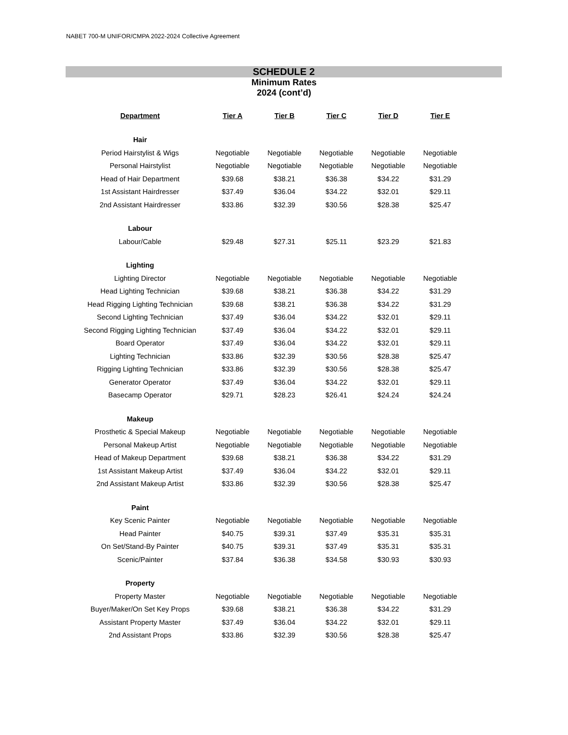NABET 700-M UNIFOR/CMPA 2022-2024 Collective Agreement
SCHEDULE 2
Minimum Rates
2024 (cont’d)
| Department | Tier A | Tier B | Tier C | Tier D | Tier E |
| --- | --- | --- | --- | --- | --- |
| Hair | | | | | |
| Period Hairstylist & Wigs | Negotiable | Negotiable | Negotiable | Negotiable | Negotiable |
| Personal Hairstylist | Negotiable | Negotiable | Negotiable | Negotiable | Negotiable |
| Head of Hair Department | $39.68 | $38.21 | $36.38 | $34.22 | $31.29 |
| 1st Assistant Hairdresser | $37.49 | $36.04 | $34.22 | $32.01 | $29.11 |
| 2nd Assistant Hairdresser | $33.86 | $32.39 | $30.56 | $28.38 | $25.47 |
| Labour | | | | | |
| Labour/Cable | $29.48 | $27.31 | $25.11 | $23.29 | $21.83 |
| Lighting | | | | | |
| Lighting Director | Negotiable | Negotiable | Negotiable | Negotiable | Negotiable |
| Head Lighting Technician | $39.68 | $38.21 | $36.38 | $34.22 | $31.29 |
| Head Rigging Lighting Technician | $39.68 | $38.21 | $36.38 | $34.22 | $31.29 |
| Second Lighting Technician | $37.49 | $36.04 | $34.22 | $32.01 | $29.11 |
| Second Rigging Lighting Technician | $37.49 | $36.04 | $34.22 | $32.01 | $29.11 |
| Board Operator | $37.49 | $36.04 | $34.22 | $32.01 | $29.11 |
| Lighting Technician | $33.86 | $32.39 | $30.56 | $28.38 | $25.47 |
| Rigging Lighting Technician | $33.86 | $32.39 | $30.56 | $28.38 | $25.47 |
| Generator Operator | $37.49 | $36.04 | $34.22 | $32.01 | $29.11 |
| Basecamp Operator | $29.71 | $28.23 | $26.41 | $24.24 | $24.24 |
| Makeup | | | | | |
| Prosthetic & Special Makeup | Negotiable | Negotiable | Negotiable | Negotiable | Negotiable |
| Personal Makeup Artist | Negotiable | Negotiable | Negotiable | Negotiable | Negotiable |
| Head of Makeup Department | $39.68 | $38.21 | $36.38 | $34.22 | $31.29 |
| 1st Assistant Makeup Artist | $37.49 | $36.04 | $34.22 | $32.01 | $29.11 |
| 2nd Assistant Makeup Artist | $33.86 | $32.39 | $30.56 | $28.38 | $25.47 |
| Paint | | | | | |
| Key Scenic Painter | Negotiable | Negotiable | Negotiable | Negotiable | Negotiable |
| Head Painter | $40.75 | $39.31 | $37.49 | $35.31 | $35.31 |
| On Set/Stand-By Painter | $40.75 | $39.31 | $37.49 | $35.31 | $35.31 |
| Scenic/Painter | $37.84 | $36.38 | $34.58 | $30.93 | $30.93 |
| Property | | | | | |
| Property Master | Negotiable | Negotiable | Negotiable | Negotiable | Negotiable |
| Buyer/Maker/On Set Key Props | $39.68 | $38.21 | $36.38 | $34.22 | $31.29 |
| Assistant Property Master | $37.49 | $36.04 | $34.22 | $32.01 | $29.11 |
| 2nd Assistant Props | $33.86 | $32.39 | $30.56 | $28.38 | $25.47 |